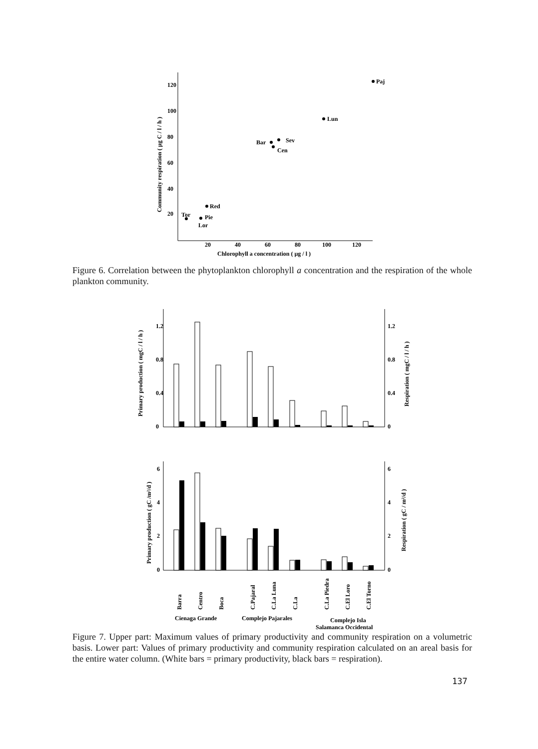120
100
80
60
40
20
20
40
60
80
100
120
Chlorophyll a concentration ( µg / l )
Community respiration ( µg C / l / h )
Paj
Lun
Sev
Bar
Cen
Red
Tor
Pie
Lor
Figure 6. Correlation between the phytoplankton chlorophyll a concentration and the respiration of the whole plankton community.
1.2
0.8
0.4
0
1.2
0.8
0.4
0
Primary production ( mgC / l / h )
Respiration ( mgC / l / h )
6
4
2
0
6
4
2
0
Primary production ( gC /m²/d )
Respiration ( gC / m²/d )
Barra
Centro
Boca
C.Pajaral
C.La Luna
C.La
C.La Piedra
C.El Loro
C.El Torno
Cienaga Grande
Complejo Pajarales
Complejo Isla
Salamanca Occidental
Figure 7. Upper part: Maximum values of primary productivity and community respiration on a volumetric basis. Lower part: Values of primary productivity and community respiration calculated on an areal basis for the entire water column. (White bars = primary productivity, black bars = respiration).
137